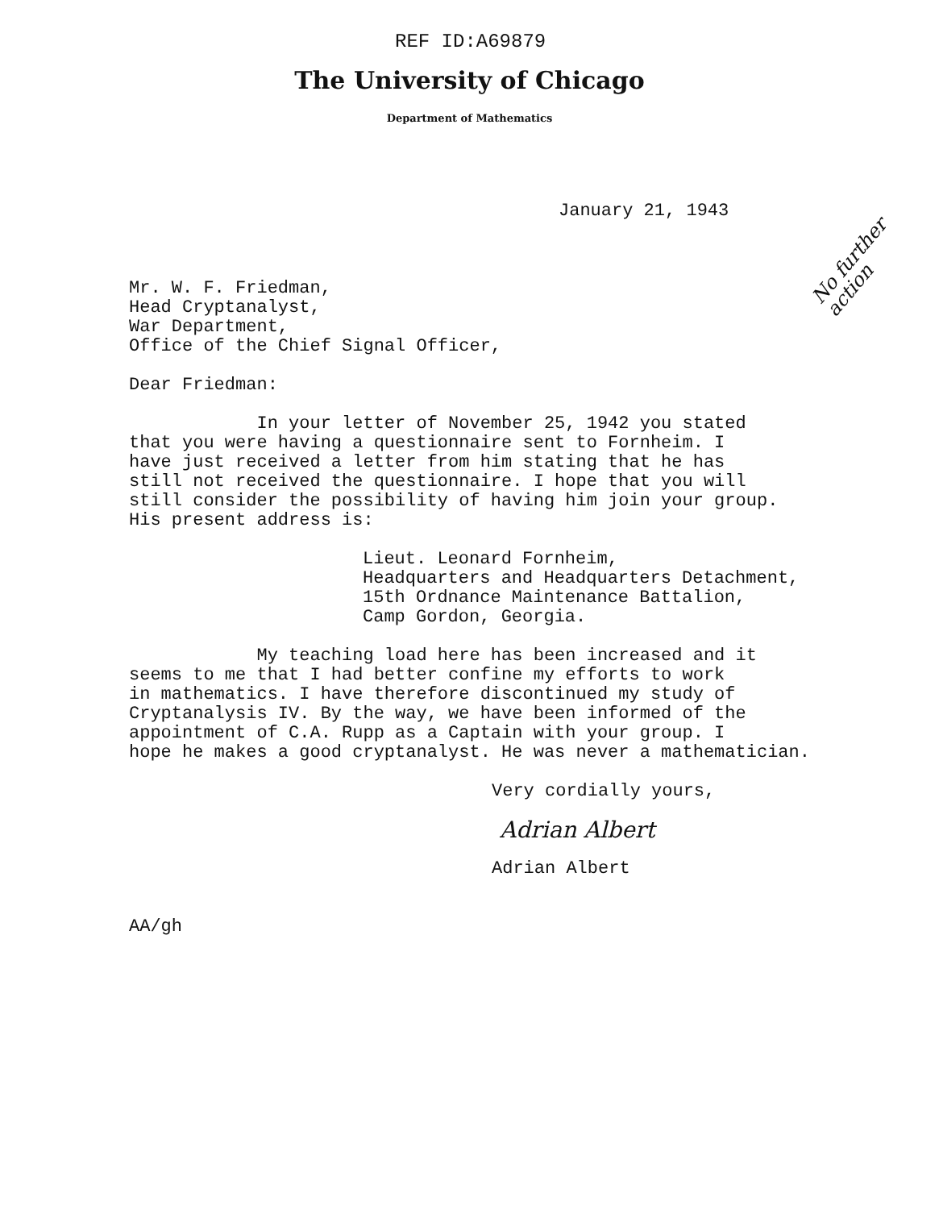REF ID:A69879
The University of Chicago
Department of Mathematics
No further action
January 21, 1943
Mr. W. F. Friedman,
Head Cryptanalyst,
War Department,
Office of the Chief Signal Officer,
Dear Friedman:
In your letter of November 25, 1942 you stated
that you were having a questionnaire sent to Fornheim. I
have just received a letter from him stating that he has
still not received the questionnaire. I hope that you will
still consider the possibility of having him join your group.
His present address is:
Lieut. Leonard Fornheim,
Headquarters and Headquarters Detachment,
15th Ordnance Maintenance Battalion,
Camp Gordon, Georgia.
My teaching load here has been increased and it
seems to me that I had better confine my efforts to work
in mathematics. I have therefore discontinued my study of
Cryptanalysis IV. By the way, we have been informed of the
appointment of C.A. Rupp as a Captain with your group. I
hope he makes a good cryptanalyst. He was never a mathematician.
Very cordially yours,
Adrian Albert
Adrian Albert
AA/gh